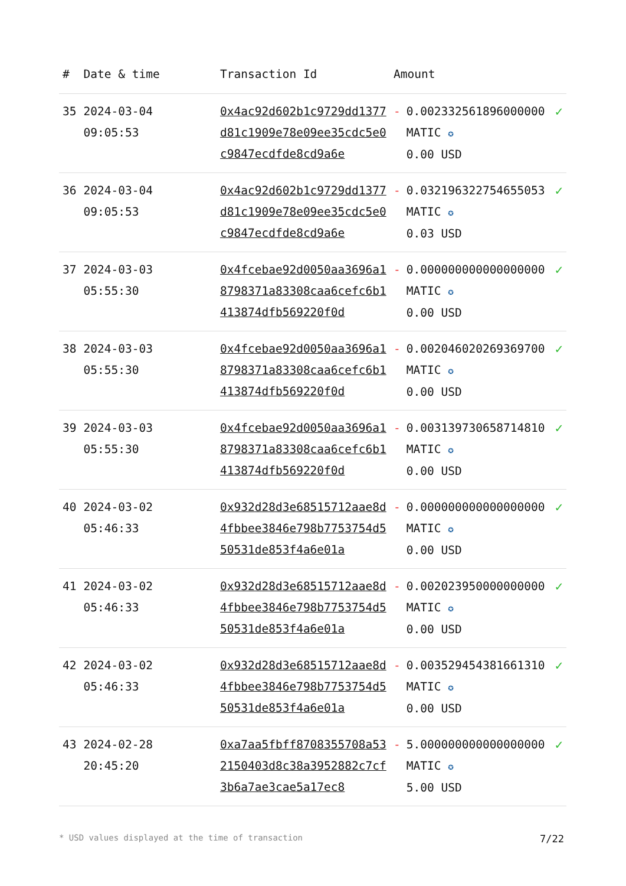| # | Date & time | Transaction Id | Amount | | |
| --- | --- | --- | --- | --- | --- |
| 35 | 2024-03-04 09:05:53 | 0x4ac92d602b1c9729dd1377d81c1909e78e09ee35cdc5e0c9847ecdfde8cd9a6e | - | 0.002332561896000000 MATIC ✪ 0.00 USD | ✓ |
| 36 | 2024-03-04 09:05:53 | 0x4ac92d602b1c9729dd1377d81c1909e78e09ee35cdc5e0c9847ecdfde8cd9a6e | - | 0.032196322754655053 MATIC ✪ 0.03 USD | ✓ |
| 37 | 2024-03-03 05:55:30 | 0x4fcebae92d0050aa3696a18798371a83308caa6cefc6b1413874dfb569220f0d | - | 0.000000000000000000 MATIC ✪ 0.00 USD | ✓ |
| 38 | 2024-03-03 05:55:30 | 0x4fcebae92d0050aa3696a18798371a83308caa6cefc6b1413874dfb569220f0d | - | 0.002046020269369700 MATIC ✪ 0.00 USD | ✓ |
| 39 | 2024-03-03 05:55:30 | 0x4fcebae92d0050aa3696a18798371a83308caa6cefc6b1413874dfb569220f0d | - | 0.003139730658714810 MATIC ✪ 0.00 USD | ✓ |
| 40 | 2024-03-02 05:46:33 | 0x932d28d3e68515712aae8d4fbbee3846e798b7753754d550531de853f4a6e01a | - | 0.000000000000000000 MATIC ✪ 0.00 USD | ✓ |
| 41 | 2024-03-02 05:46:33 | 0x932d28d3e68515712aae8d4fbbee3846e798b7753754d550531de853f4a6e01a | - | 0.002023950000000000 MATIC ✪ 0.00 USD | ✓ |
| 42 | 2024-03-02 05:46:33 | 0x932d28d3e68515712aae8d4fbbee3846e798b7753754d550531de853f4a6e01a | - | 0.003529454381661310 MATIC ✪ 0.00 USD | ✓ |
| 43 | 2024-02-28 20:45:20 | 0xa7aa5fbff8708355708a532150403d8c38a3952882c7cf3b6a7ae3cae5a17ec8 | - | 5.000000000000000000 MATIC ✪ 5.00 USD | ✓ |
* USD values displayed at the time of transaction 7/22